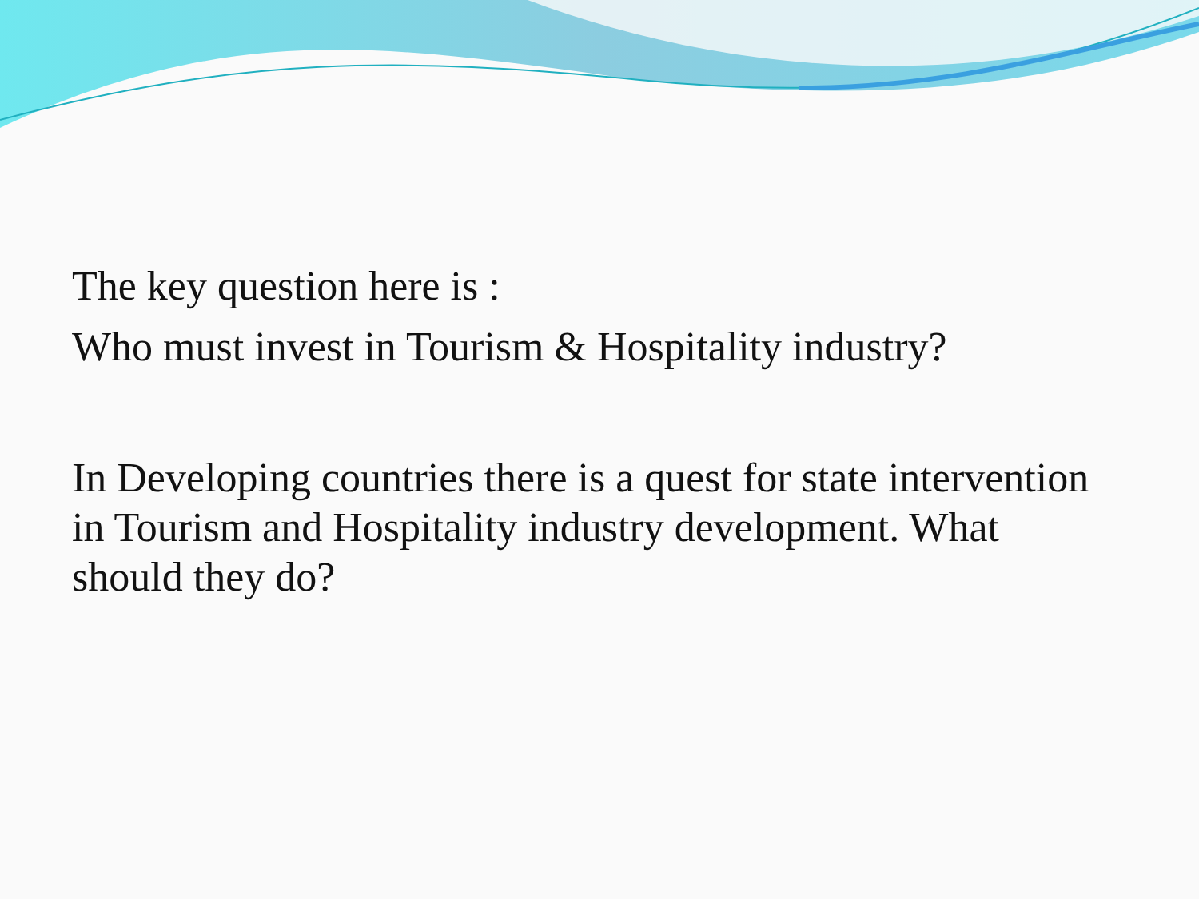The key question here is :
Who must invest in Tourism & Hospitality industry?
In Developing countries there is a quest for state intervention in Tourism and Hospitality industry development. What should they do?